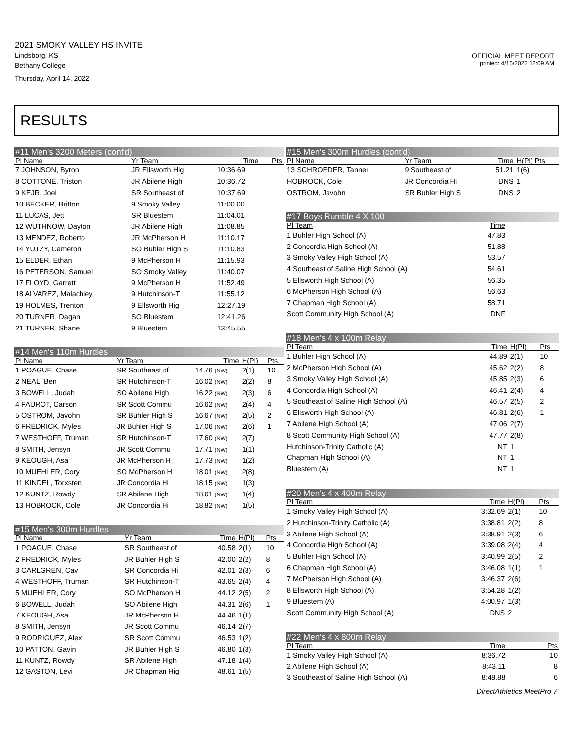2021 SMOKY VALLEY HS INVITE
Lindsborg, KS
Bethany College
Thursday, April 14, 2022
OFFICIAL MEET REPORT
printed: 4/15/2022 12:09 AM
RESULTS
#11 Men's 3200 Meters (cont'd)
| Pl Name | Yr Team | Time | | Pts |
| --- | --- | --- | --- | --- |
| 7 JOHNSON, Byron | JR Ellsworth Hig | 10:36.69 | | |
| 8 COTTONE, Triston | JR Abilene High | 10:36.72 | | |
| 9 KEJR, Joel | SR Southeast of | 10:37.69 | | |
| 10 BECKER, Britton | 9 Smoky Valley | 11:00.00 | | |
| 11 LUCAS, Jett | SR Bluestem | 11:04.01 | | |
| 12 WUTHNOW, Dayton | JR Abilene High | 11:08.85 | | |
| 13 MENDEZ, Roberto | JR McPherson H | 11:10.17 | | |
| 14 YUTZY, Cameron | SO Buhler High S | 11:10.83 | | |
| 15 ELDER, Ethan | 9 McPherson H | 11:15.93 | | |
| 16 PETERSON, Samuel | SO Smoky Valley | 11:40.07 | | |
| 17 FLOYD, Garrett | 9 McPherson H | 11:52.49 | | |
| 18 ALVAREZ, Malachiey | 9 Hutchinson-T | 11:55.12 | | |
| 19 HOLMES, Trenton | 9 Ellsworth Hig | 12:27.19 | | |
| 20 TURNER, Dagan | SO Bluestem | 12:41.26 | | |
| 21 TURNER, Shane | 9 Bluestem | 13:45.55 | | |
#14 Men's 110m Hurdles
| Pl Name | Yr Team | Time | H(Pl) | Pts |
| --- | --- | --- | --- | --- |
| 1 POAGUE, Chase | SR Southeast of | 14.76 (NW) | 2(1) | 10 |
| 2 NEAL, Ben | SR Hutchinson-T | 16.02 (NW) | 2(2) | 8 |
| 3 BOWELL, Judah | SO Abilene High | 16.22 (NW) | 2(3) | 6 |
| 4 FAUROT, Carson | SR Scott Commu | 16.62 (NW) | 2(4) | 4 |
| 5 OSTROM, Javohn | SR Buhler High S | 16.67 (NW) | 2(5) | 2 |
| 6 FREDRICK, Myles | JR Buhler High S | 17.06 (NW) | 2(6) | 1 |
| 7 WESTHOFF, Truman | SR Hutchinson-T | 17.60 (NW) | 2(7) | |
| 8 SMITH, Jensyn | JR Scott Commu | 17.71 (NW) | 1(1) | |
| 9 KEOUGH, Asa | JR McPherson H | 17.73 (NW) | 1(2) | |
| 10 MUEHLER, Cory | SO McPherson H | 18.01 (NW) | 2(8) | |
| 11 KINDEL, Torxsten | JR Concordia Hi | 18.15 (NW) | 1(3) | |
| 12 KUNTZ, Rowdy | SR Abilene High | 18.61 (NW) | 1(4) | |
| 13 HOBROCK, Cole | JR Concordia Hi | 18.82 (NW) | 1(5) | |
#15 Men's 300m Hurdles
| Pl Name | Yr Team | Time | H(Pl) | Pts |
| --- | --- | --- | --- | --- |
| 1 POAGUE, Chase | SR Southeast of | 40.58 | 2(1) | 10 |
| 2 FREDRICK, Myles | JR Buhler High S | 42.00 | 2(2) | 8 |
| 3 CARLGREN, Cav | SR Concordia Hi | 42.01 | 2(3) | 6 |
| 4 WESTHOFF, Truman | SR Hutchinson-T | 43.65 | 2(4) | 4 |
| 5 MUEHLER, Cory | SO McPherson H | 44.12 | 2(5) | 2 |
| 6 BOWELL, Judah | SO Abilene High | 44.31 | 2(6) | 1 |
| 7 KEOUGH, Asa | JR McPherson H | 44.46 | 1(1) | |
| 8 SMITH, Jensyn | JR Scott Commu | 46.14 | 2(7) | |
| 9 RODRIGUEZ, Alex | SR Scott Commu | 46.53 | 1(2) | |
| 10 PATTON, Gavin | JR Buhler High S | 46.80 | 1(3) | |
| 11 KUNTZ, Rowdy | SR Abilene High | 47.18 | 1(4) | |
| 12 GASTON, Levi | JR Chapman Hig | 48.61 | 1(5) | |
#15 Men's 300m Hurdles (cont'd)
| Pl Name | Yr Team | Time | H(Pl) Pts |
| --- | --- | --- | --- |
| 13 SCHROEDER, Tanner | 9 Southeast of | 51.21 | 1(6) |
| HOBROCK, Cole | JR Concordia Hi | DNS | 1 |
| OSTROM, Javohn | SR Buhler High S | DNS | 2 |
#17 Boys Rumble 4 X 100
| Pl Team | Time | |
| --- | --- | --- |
| 1 Buhler High School (A) | 47.83 | |
| 2 Concordia High School (A) | 51.88 | |
| 3 Smoky Valley High School (A) | 53.57 | |
| 4 Southeast of Saline High School (A) | 54.61 | |
| 5 Ellsworth High School (A) | 56.35 | |
| 6 McPherson High School (A) | 56.63 | |
| 7 Chapman High School (A) | 58.71 | |
| Scott Community High School (A) | DNF | |
#18 Men's 4 x 100m Relay
| Pl Team | Time | H(Pl) | Pts |
| --- | --- | --- | --- |
| 1 Buhler High School (A) | 44.89 | 2(1) | 10 |
| 2 McPherson High School (A) | 45.62 | 2(2) | 8 |
| 3 Smoky Valley High School (A) | 45.85 | 2(3) | 6 |
| 4 Concordia High School (A) | 46.41 | 2(4) | 4 |
| 5 Southeast of Saline High School (A) | 46.57 | 2(5) | 2 |
| 6 Ellsworth High School (A) | 46.81 | 2(6) | 1 |
| 7 Abilene High School (A) | 47.06 | 2(7) | |
| 8 Scott Community High School (A) | 47.77 | 2(8) | |
| Hutchinson-Trinity Catholic (A) | NT | 1 | |
| Chapman High School (A) | NT | 1 | |
| Bluestem (A) | NT | 1 | |
#20 Men's 4 x 400m Relay
| Pl Team | Time | H(Pl) | Pts |
| --- | --- | --- | --- |
| 1 Smoky Valley High School (A) | 3:32.69 | 2(1) | 10 |
| 2 Hutchinson-Trinity Catholic (A) | 3:38.81 | 2(2) | 8 |
| 3 Abilene High School (A) | 3:38.91 | 2(3) | 6 |
| 4 Concordia High School (A) | 3:39.08 | 2(4) | 4 |
| 5 Buhler High School (A) | 3:40.99 | 2(5) | 2 |
| 6 Chapman High School (A) | 3:46.08 | 1(1) | 1 |
| 7 McPherson High School (A) | 3:46.37 | 2(6) | |
| 8 Ellsworth High School (A) | 3:54.28 | 1(2) | |
| 9 Bluestem (A) | 4:00.97 | 1(3) | |
| Scott Community High School (A) | DNS | 2 | |
#22 Men's 4 x 800m Relay
| Pl Team | Time | | Pts |
| --- | --- | --- | --- |
| 1 Smoky Valley High School (A) | 8:36.72 | | 10 |
| 2 Abilene High School (A) | 8:43.11 | | 8 |
| 3 Southeast of Saline High School (A) | 8:48.88 | | 6 |
DirectAthletics MeetPro 7